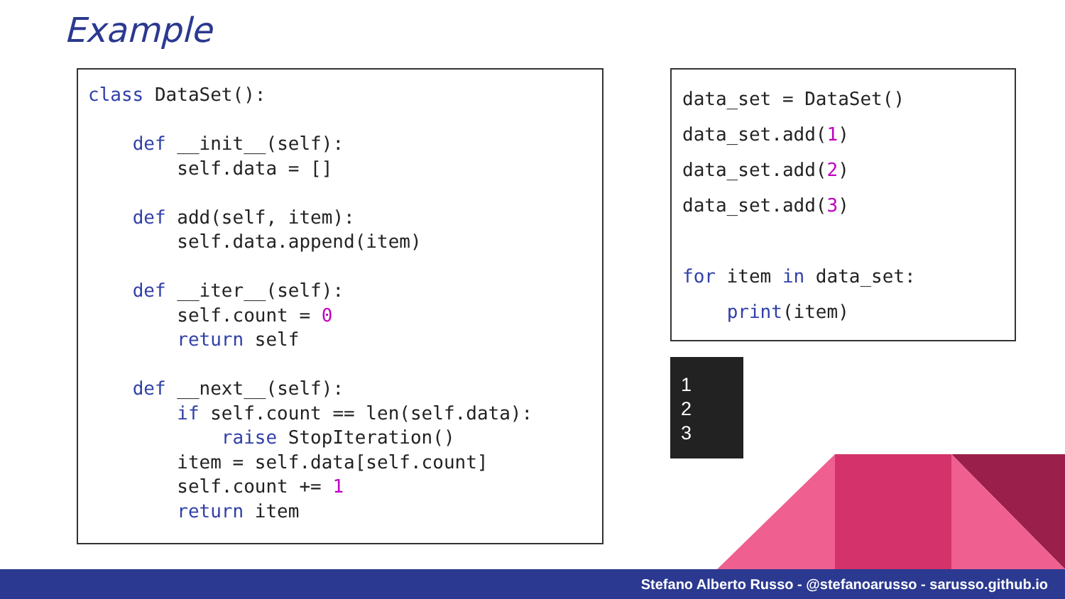Example
class DataSet():

    def __init__(self):
        self.data = []

    def add(self, item):
        self.data.append(item)

    def __iter__(self):
        self.count = 0
        return self

    def __next__(self):
        if self.count == len(self.data):
            raise StopIteration()
        item = self.data[self.count]
        self.count += 1
        return item
data_set = DataSet()
data_set.add(1)
data_set.add(2)
data_set.add(3)

for item in data_set:
    print(item)
1
2
3
Stefano Alberto Russo - @stefanoarusso - sarusso.github.io